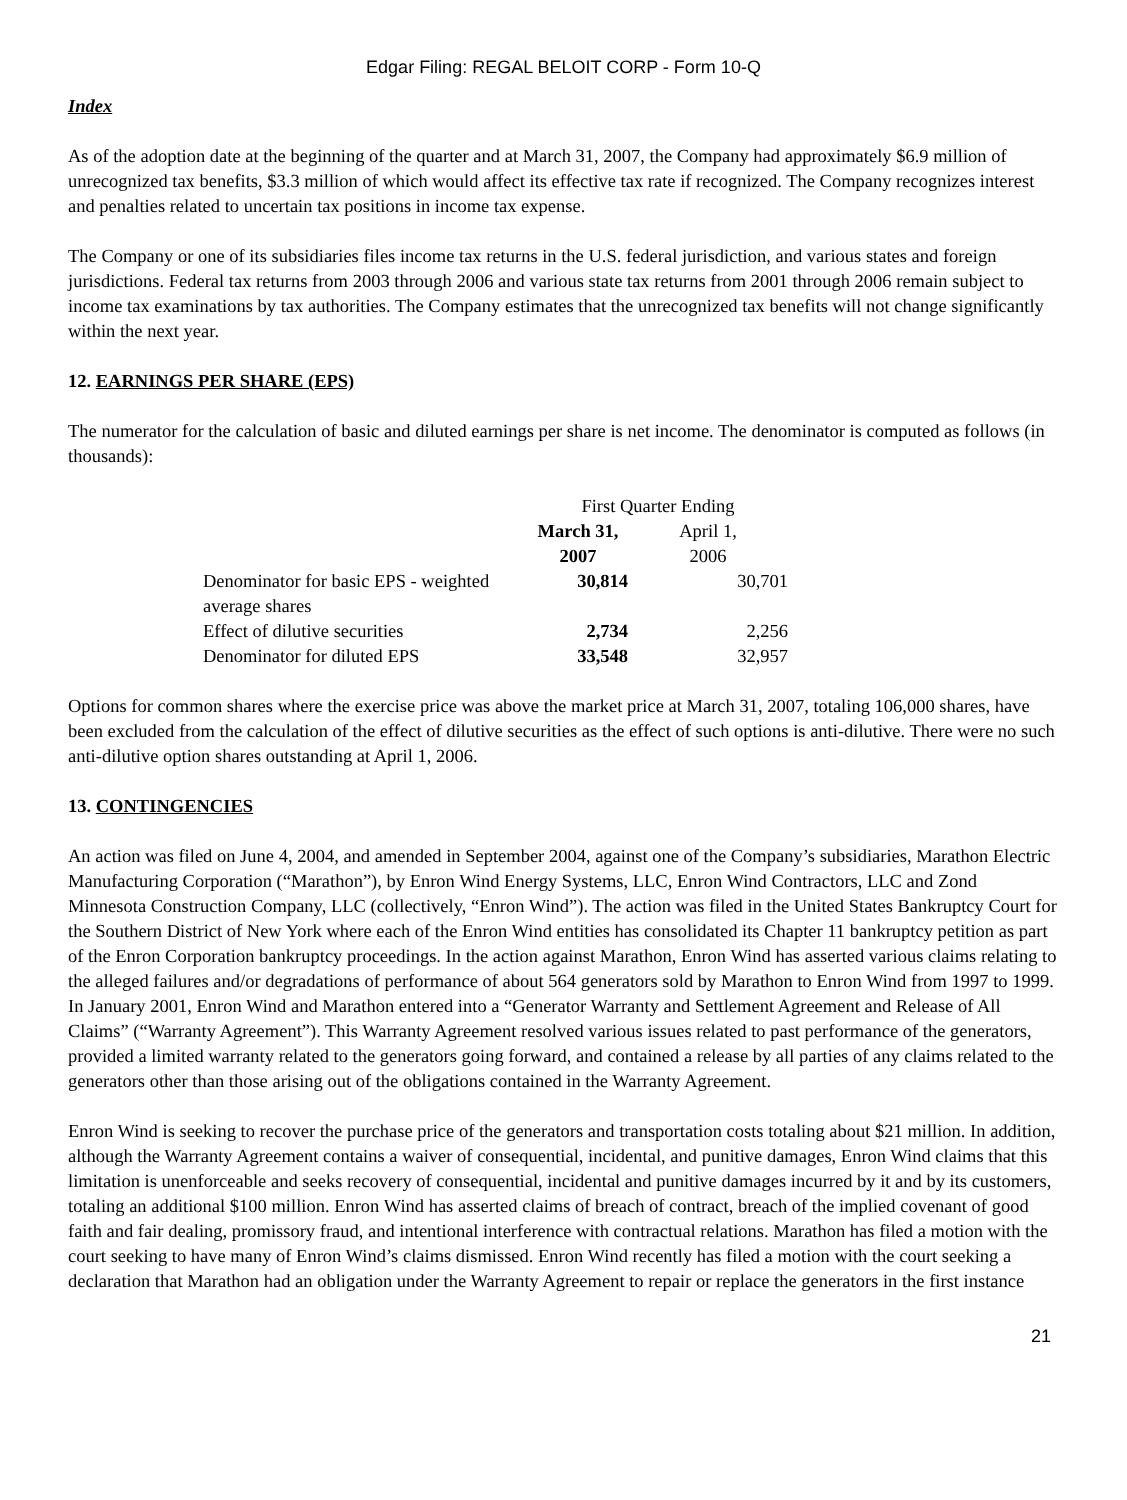Edgar Filing: REGAL BELOIT CORP - Form 10-Q
Index
As of the adoption date at the beginning of the quarter and at March 31, 2007, the Company had approximately $6.9 million of unrecognized tax benefits, $3.3 million of which would affect its effective tax rate if recognized. The Company recognizes interest and penalties related to uncertain tax positions in income tax expense.
The Company or one of its subsidiaries files income tax returns in the U.S. federal jurisdiction, and various states and foreign jurisdictions. Federal tax returns from 2003 through 2006 and various state tax returns from 2001 through 2006 remain subject to income tax examinations by tax authorities. The Company estimates that the unrecognized tax benefits will not change significantly within the next year.
12. EARNINGS PER SHARE (EPS)
The numerator for the calculation of basic and diluted earnings per share is net income. The denominator is computed as follows (in thousands):
| | First Quarter Ending | |
| | March 31, 2007 | April 1, 2006 |
| Denominator for basic EPS - weighted average shares | 30,814 | 30,701 |
| Effect of dilutive securities | 2,734 | 2,256 |
| Denominator for diluted EPS | 33,548 | 32,957 |
Options for common shares where the exercise price was above the market price at March 31, 2007, totaling 106,000 shares, have been excluded from the calculation of the effect of dilutive securities as the effect of such options is anti-dilutive. There were no such anti-dilutive option shares outstanding at April 1, 2006.
13. CONTINGENCIES
An action was filed on June 4, 2004, and amended in September 2004, against one of the Company’s subsidiaries, Marathon Electric Manufacturing Corporation (“Marathon”), by Enron Wind Energy Systems, LLC, Enron Wind Contractors, LLC and Zond Minnesota Construction Company, LLC (collectively, “Enron Wind”). The action was filed in the United States Bankruptcy Court for the Southern District of New York where each of the Enron Wind entities has consolidated its Chapter 11 bankruptcy petition as part of the Enron Corporation bankruptcy proceedings. In the action against Marathon, Enron Wind has asserted various claims relating to the alleged failures and/or degradations of performance of about 564 generators sold by Marathon to Enron Wind from 1997 to 1999. In January 2001, Enron Wind and Marathon entered into a “Generator Warranty and Settlement Agreement and Release of All Claims” (“Warranty Agreement”). This Warranty Agreement resolved various issues related to past performance of the generators, provided a limited warranty related to the generators going forward, and contained a release by all parties of any claims related to the generators other than those arising out of the obligations contained in the Warranty Agreement.
Enron Wind is seeking to recover the purchase price of the generators and transportation costs totaling about $21 million. In addition, although the Warranty Agreement contains a waiver of consequential, incidental, and punitive damages, Enron Wind claims that this limitation is unenforceable and seeks recovery of consequential, incidental and punitive damages incurred by it and by its customers, totaling an additional $100 million. Enron Wind has asserted claims of breach of contract, breach of the implied covenant of good faith and fair dealing, promissory fraud, and intentional interference with contractual relations. Marathon has filed a motion with the court seeking to have many of Enron Wind’s claims dismissed. Enron Wind recently has filed a motion with the court seeking a declaration that Marathon had an obligation under the Warranty Agreement to repair or replace the generators in the first instance
21